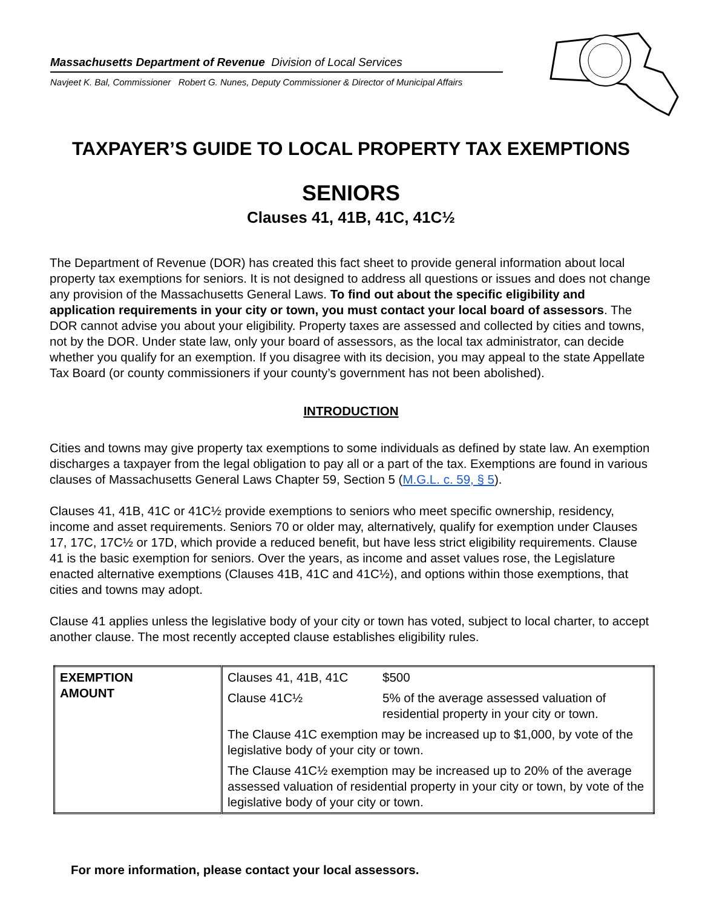Massachusetts Department of Revenue Division of Local Services
Navjeet K. Bal, Commissioner Robert G. Nunes, Deputy Commissioner & Director of Municipal Affairs
TAXPAYER’S GUIDE TO LOCAL PROPERTY TAX EXEMPTIONS
SENIORS
Clauses 41, 41B, 41C, 41C½
The Department of Revenue (DOR) has created this fact sheet to provide general information about local property tax exemptions for seniors. It is not designed to address all questions or issues and does not change any provision of the Massachusetts General Laws. To find out about the specific eligibility and application requirements in your city or town, you must contact your local board of assessors. The DOR cannot advise you about your eligibility. Property taxes are assessed and collected by cities and towns, not by the DOR. Under state law, only your board of assessors, as the local tax administrator, can decide whether you qualify for an exemption. If you disagree with its decision, you may appeal to the state Appellate Tax Board (or county commissioners if your county’s government has not been abolished).
INTRODUCTION
Cities and towns may give property tax exemptions to some individuals as defined by state law. An exemption discharges a taxpayer from the legal obligation to pay all or a part of the tax. Exemptions are found in various clauses of Massachusetts General Laws Chapter 59, Section 5 (M.G.L. c. 59, § 5).
Clauses 41, 41B, 41C or 41C½ provide exemptions to seniors who meet specific ownership, residency, income and asset requirements. Seniors 70 or older may, alternatively, qualify for exemption under Clauses 17, 17C, 17C½ or 17D, which provide a reduced benefit, but have less strict eligibility requirements. Clause 41 is the basic exemption for seniors. Over the years, as income and asset values rose, the Legislature enacted alternative exemptions (Clauses 41B, 41C and 41C½), and options within those exemptions, that cities and towns may adopt.
Clause 41 applies unless the legislative body of your city or town has voted, subject to local charter, to accept another clause. The most recently accepted clause establishes eligibility rules.
| EXEMPTION AMOUNT | Clauses 41, 41B, 41C | $500 |
| | Clause 41C½ | 5% of the average assessed valuation of residential property in your city or town. |
| | The Clause 41C exemption may be increased up to $1,000, by vote of the legislative body of your city or town. | |
| | The Clause 41C½ exemption may be increased up to 20% of the average assessed valuation of residential property in your city or town, by vote of the legislative body of your city or town. | |
For more information, please contact your local assessors.